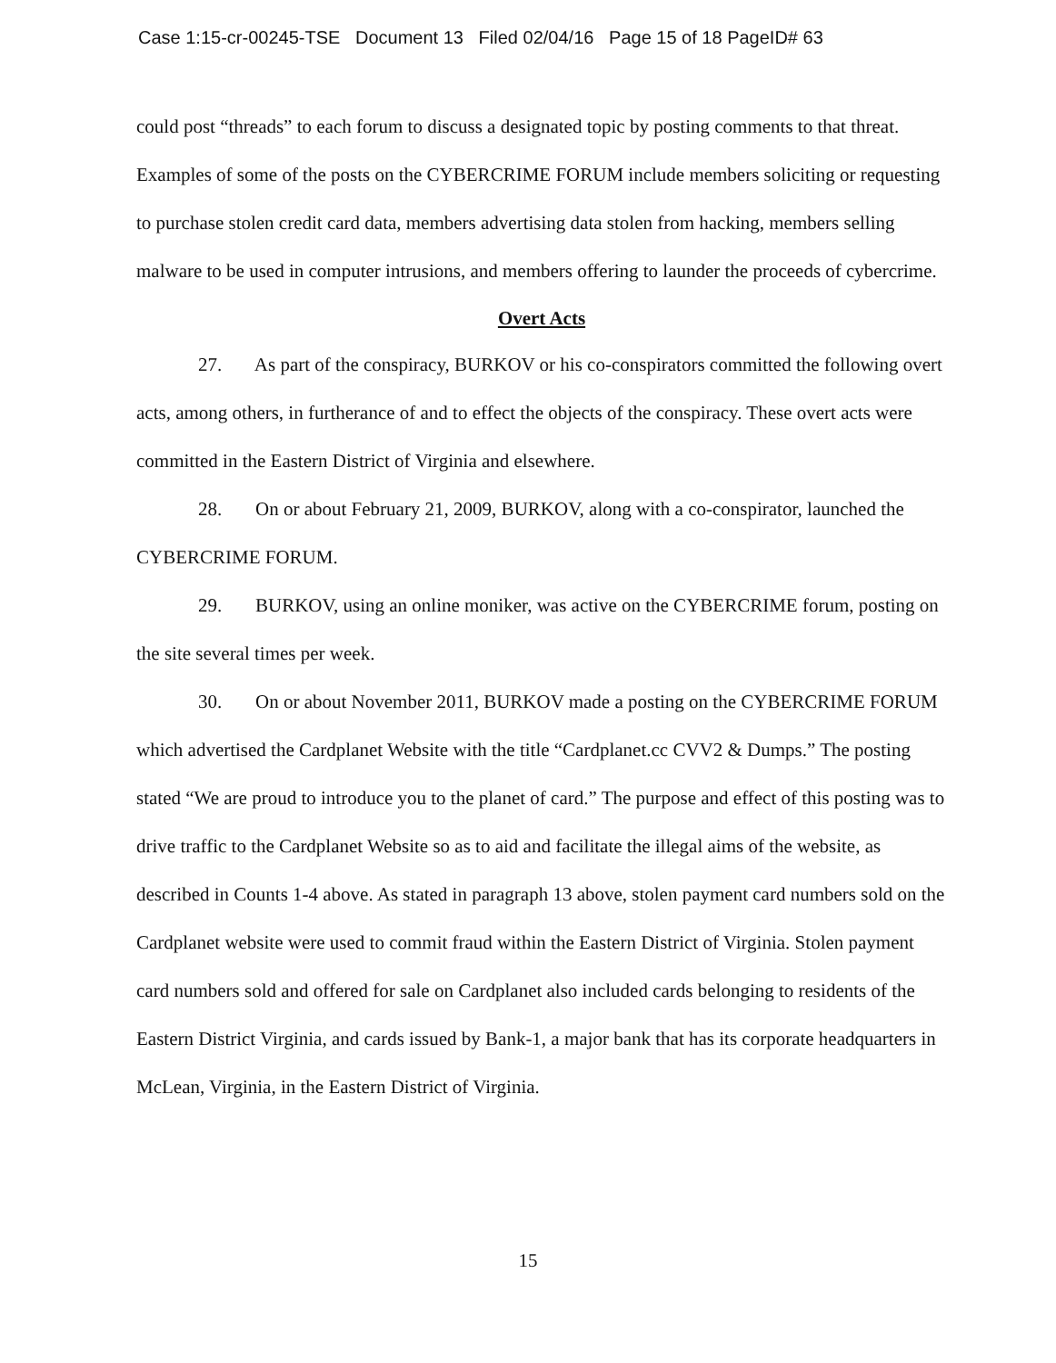Case 1:15-cr-00245-TSE Document 13 Filed 02/04/16 Page 15 of 18 PageID# 63
could post “threads” to each forum to discuss a designated topic by posting comments to that threat. Examples of some of the posts on the CYBERCRIME FORUM include members soliciting or requesting to purchase stolen credit card data, members advertising data stolen from hacking, members selling malware to be used in computer intrusions, and members offering to launder the proceeds of cybercrime.
Overt Acts
27. As part of the conspiracy, BURKOV or his co-conspirators committed the following overt acts, among others, in furtherance of and to effect the objects of the conspiracy. These overt acts were committed in the Eastern District of Virginia and elsewhere.
28. On or about February 21, 2009, BURKOV, along with a co-conspirator, launched the CYBERCRIME FORUM.
29. BURKOV, using an online moniker, was active on the CYBERCRIME forum, posting on the site several times per week.
30. On or about November 2011, BURKOV made a posting on the CYBERCRIME FORUM which advertised the Cardplanet Website with the title “Cardplanet.cc CVV2 & Dumps.” The posting stated “We are proud to introduce you to the planet of card.” The purpose and effect of this posting was to drive traffic to the Cardplanet Website so as to aid and facilitate the illegal aims of the website, as described in Counts 1-4 above. As stated in paragraph 13 above, stolen payment card numbers sold on the Cardplanet website were used to commit fraud within the Eastern District of Virginia. Stolen payment card numbers sold and offered for sale on Cardplanet also included cards belonging to residents of the Eastern District Virginia, and cards issued by Bank-1, a major bank that has its corporate headquarters in McLean, Virginia, in the Eastern District of Virginia.
15